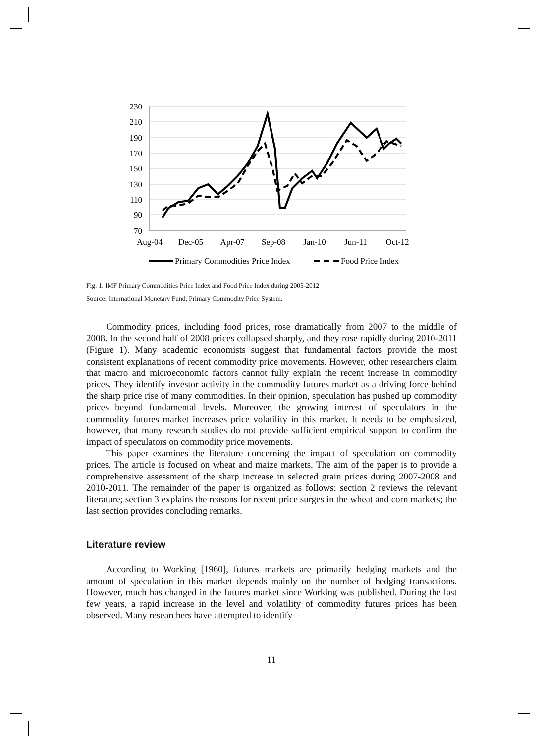230
210
190
170
150
130
110
90
70
Aug-04
Dec-05
Apr-07
Sep-08
Jan-10
Jun-11
Oct-12
Primary Commodities Price Index
Food Price Index
Fig. 1. IMF Primary Commodities Price Index and Food Price Index during 2005-2012
Source: International Monetary Fund, Primary Commodity Price System.
Commodity prices, including food prices, rose dramatically from 2007 to the middle of 2008. In the second half of 2008 prices collapsed sharply, and they rose rapidly during 2010-2011 (Figure 1). Many academic economists suggest that fundamental factors provide the most consistent explanations of recent commodity price movements. However, other researchers claim that macro and microeconomic factors cannot fully explain the recent increase in commodity prices. They identify investor activity in the commodity futures market as a driving force behind the sharp price rise of many commodities. In their opinion, speculation has pushed up commodity prices beyond fundamental levels. Moreover, the growing interest of speculators in the commodity futures market increases price volatility in this market. It needs to be emphasized, however, that many research studies do not provide sufficient empirical support to confirm the impact of speculators on commodity price movements.
This paper examines the literature concerning the impact of speculation on commodity prices. The article is focused on wheat and maize markets. The aim of the paper is to provide a comprehensive assessment of the sharp increase in selected grain prices during 2007-2008 and 2010-2011. The remainder of the paper is organized as follows: section 2 reviews the relevant literature; section 3 explains the reasons for recent price surges in the wheat and corn markets; the last section provides concluding remarks.
Literature review
According to Working [1960], futures markets are primarily hedging markets and the amount of speculation in this market depends mainly on the number of hedging transactions. However, much has changed in the futures market since Working was published. During the last few years, a rapid increase in the level and volatility of commodity futures prices has been observed. Many researchers have attempted to identify
11